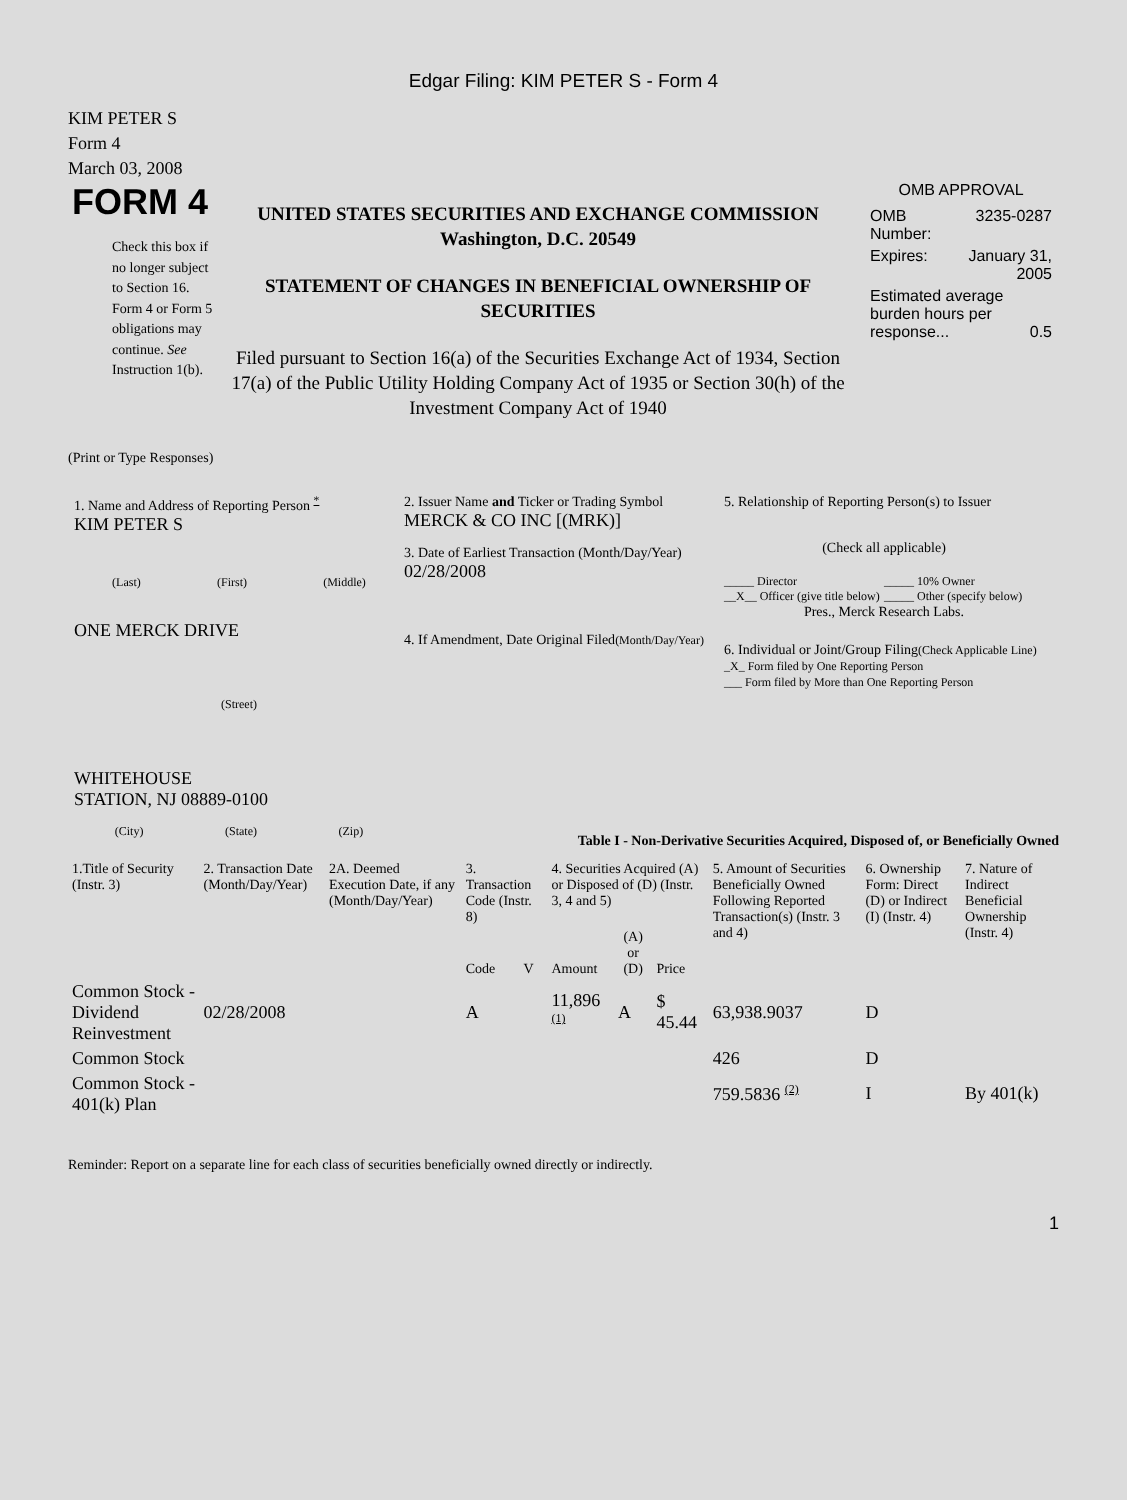Edgar Filing: KIM PETER S - Form 4
KIM PETER S
Form 4
March 03, 2008
FORM 4
Check this box if no longer subject to Section 16. Form 4 or Form 5 obligations may continue. See Instruction 1(b).
UNITED STATES SECURITIES AND EXCHANGE COMMISSION
Washington, D.C. 20549
STATEMENT OF CHANGES IN BENEFICIAL OWNERSHIP OF SECURITIES
Filed pursuant to Section 16(a) of the Securities Exchange Act of 1934, Section 17(a) of the Public Utility Holding Company Act of 1935 or Section 30(h) of the Investment Company Act of 1940
OMB APPROVAL
| OMB Number: | 3235-0287 |
| Expires: | January 31, 2005 |
| Estimated average burden hours per response... 0.5 | |
(Print or Type Responses)
1. Name and Address of Reporting Person <sup>*</sup>
KIM PETER S
(Last) (First) (Middle)
ONE MERCK DRIVE
(Street)
WHITEHOUSE
STATION, NJ 08889-0100
(City) (State) (Zip)
2. Issuer Name and Ticker or Trading Symbol
MERCK & CO INC [(MRK)]
3. Date of Earliest Transaction (Month/Day/Year)
02/28/2008
4. If Amendment, Date Original Filed(Month/Day/Year)
5. Relationship of Reporting Person(s) to Issuer
(Check all applicable)
_____ Director
__X__ Officer (give title below)
_____ 10% Owner
_____ Other (specify below)
Pres., Merck Research Labs.
6. Individual or Joint/Group Filing(Check Applicable Line)
_X_ Form filed by One Reporting Person
___ Form filed by More than One Reporting Person
Table I - Non-Derivative Securities Acquired, Disposed of, or Beneficially Owned
| 1.Title of Security (Instr. 3) | 2. Transaction Date (Month/Day/Year) | 2A. Deemed Execution Date, if any (Month/Day/Year) | 3. Transaction Code (Instr. 8) | | 4. Securities Acquired (A) or Disposed of (D) (Instr. 3, 4 and 5) | | | 5. Amount of Securities Beneficially Owned Following Reported Transaction(s) (Instr. 3 and 4) | 6. Ownership Form: Direct (D) or Indirect (I) (Instr. 4) | 7. Nature of Indirect Beneficial Ownership (Instr. 4) |
| --- | --- | --- | --- | --- | --- | --- | --- | --- | --- | --- |
| | | | Code | V | Amount | (A) or (D) | Price | | | |
| Common Stock - Dividend Reinvestment | 02/28/2008 | | A | | 11,896 <sup>(1)</sup> | A | $ 45.44 | 63,938.9037 | D | |
| Common Stock | | | | | | | | 426 | D | |
| Common Stock - 401(k) Plan | | | | | | | | 759.5836 <sup>(2)</sup> | I | By 401(k) |
Reminder: Report on a separate line for each class of securities beneficially owned directly or indirectly.
1